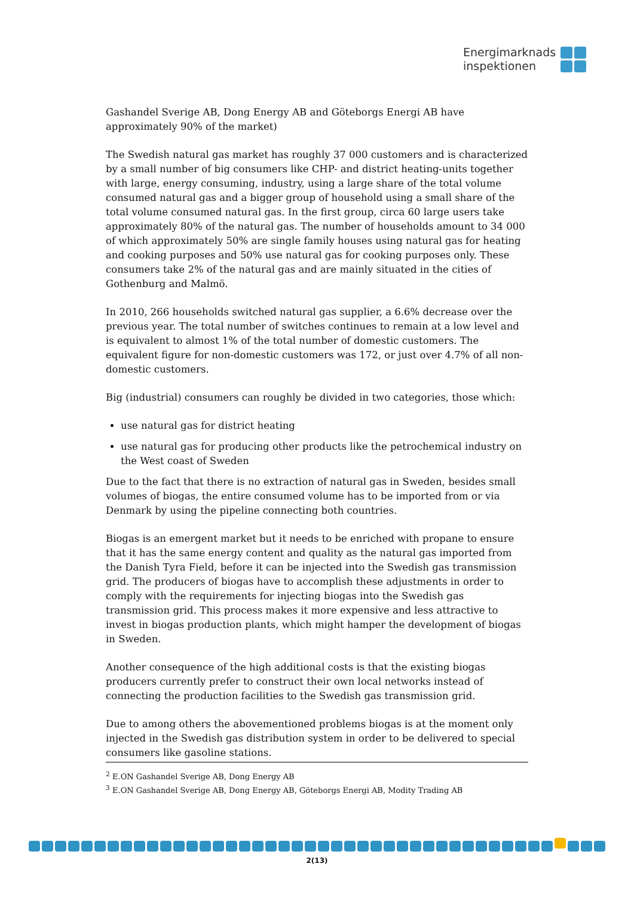Energimarknads
inspektionen
Gashandel Sverige AB, Dong Energy AB and Göteborgs Energi AB have approximately 90% of the market)
The Swedish natural gas market has roughly 37 000 customers and is characterized by a small number of big consumers like CHP- and district heating-units together with large, energy consuming, industry, using a large share of the total volume consumed natural gas and a bigger group of household using a small share of the total volume consumed natural gas. In the first group, circa 60 large users take approximately 80% of the natural gas. The number of households amount to 34 000 of which approximately 50% are single family houses using natural gas for heating and cooking purposes and 50% use natural gas for cooking purposes only. These consumers take 2% of the natural gas and are mainly situated in the cities of Gothenburg and Malmö.
In 2010, 266 households switched natural gas supplier, a 6.6% decrease over the previous year. The total number of switches continues to remain at a low level and is equivalent to almost 1% of the total number of domestic customers. The equivalent figure for non-domestic customers was 172, or just over 4.7% of all non-domestic customers.
Big (industrial) consumers can roughly be divided in two categories, those which:
use natural gas for district heating
use natural gas for producing other products like the petrochemical industry on the West coast of Sweden
Due to the fact that there is no extraction of natural gas in Sweden, besides small volumes of biogas, the entire consumed volume has to be imported from or via Denmark by using the pipeline connecting both countries.
Biogas is an emergent market but it needs to be enriched with propane to ensure that it has the same energy content and quality as the natural gas imported from the Danish Tyra Field, before it can be injected into the Swedish gas transmission grid. The producers of biogas have to accomplish these adjustments in order to comply with the requirements for injecting biogas into the Swedish gas transmission grid. This process makes it more expensive and less attractive to invest in biogas production plants, which might hamper the development of biogas in Sweden.
Another consequence of the high additional costs is that the existing biogas producers currently prefer to construct their own local networks instead of connecting the production facilities to the Swedish gas transmission grid.
Due to among others the abovementioned problems biogas is at the moment only injected in the Swedish gas distribution system in order to be delivered to special consumers like gasoline stations.
<sup>2</sup> E.ON Gashandel Sverige AB, Dong Energy AB
<sup>3</sup> E.ON Gashandel Sverige AB, Dong Energy AB, Göteborgs Energi AB, Modity Trading AB
2(13)